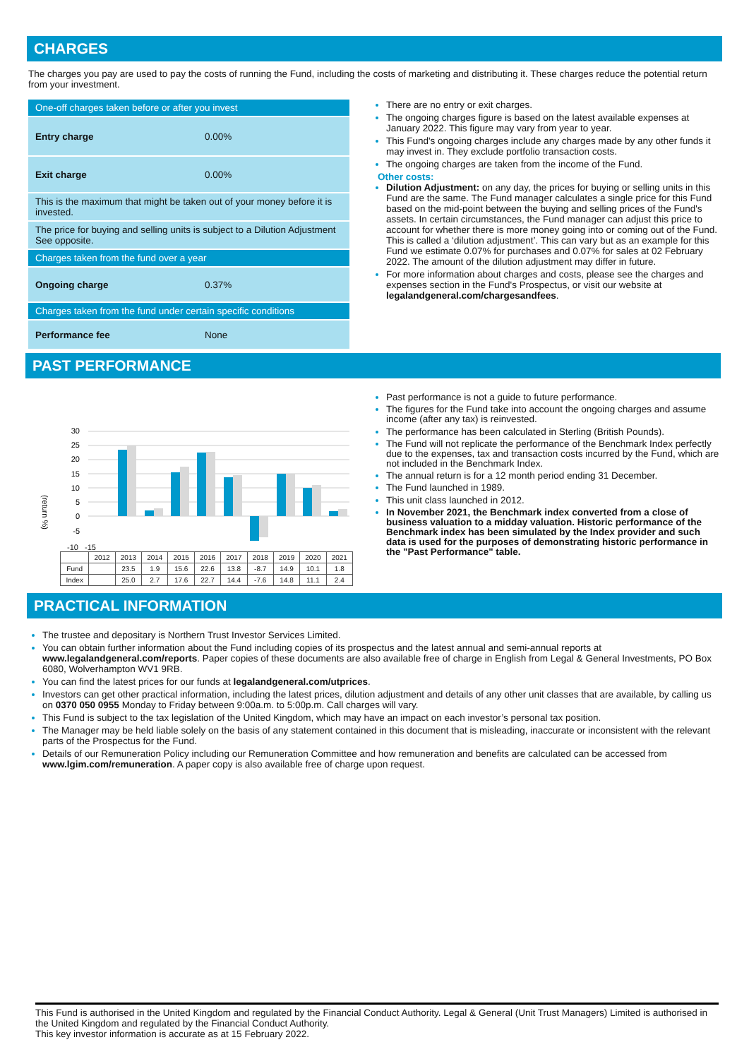CHARGES
The charges you pay are used to pay the costs of running the Fund, including the costs of marketing and distributing it. These charges reduce the potential return from your investment.
| One-off charges taken before or after you invest | |
| Entry charge | 0.00% |
| Exit charge | 0.00% |
| This is the maximum that might be taken out of your money before it is invested. | |
| The price for buying and selling units is subject to a Dilution Adjustment See opposite. | |
| Charges taken from the fund over a year | |
| Ongoing charge | 0.37% |
| Charges taken from the fund under certain specific conditions | |
| Performance fee | None |
There are no entry or exit charges.
The ongoing charges figure is based on the latest available expenses at January 2022. This figure may vary from year to year.
This Fund's ongoing charges include any charges made by any other funds it may invest in. They exclude portfolio transaction costs.
The ongoing charges are taken from the income of the Fund.
Other costs:
Dilution Adjustment: on any day, the prices for buying or selling units in this Fund are the same. The Fund manager calculates a single price for this Fund based on the mid-point between the buying and selling prices of the Fund's assets. In certain circumstances, the Fund manager can adjust this price to account for whether there is more money going into or coming out of the Fund. This is called a ‘dilution adjustment’. This can vary but as an example for this Fund we estimate 0.07% for purchases and 0.07% for sales at 02 February 2022. The amount of the dilution adjustment may differ in future.
For more information about charges and costs, please see the charges and expenses section in the Fund's Prospectus, or visit our website at legalandgeneral.com/chargesandfees.
PAST PERFORMANCE
(return %)
30
25
20
15
10
5
0
-5
-10 -15
| | 2012 | 2013 | 2014 | 2015 | 2016 | 2017 | 2018 | 2019 | 2020 | 2021 |
| --- | --- | --- | --- | --- | --- | --- | --- | --- | --- | --- |
| Fund | | 23.5 | 1.9 | 15.6 | 22.6 | 13.8 | -8.7 | 14.9 | 10.1 | 1.8 |
| Index | | 25.0 | 2.7 | 17.6 | 22.7 | 14.4 | -7.6 | 14.8 | 11.1 | 2.4 |
Past performance is not a guide to future performance.
The figures for the Fund take into account the ongoing charges and assume income (after any tax) is reinvested.
The performance has been calculated in Sterling (British Pounds).
The Fund will not replicate the performance of the Benchmark Index perfectly due to the expenses, tax and transaction costs incurred by the Fund, which are not included in the Benchmark Index.
The annual return is for a 12 month period ending 31 December.
The Fund launched in 1989.
This unit class launched in 2012.
In November 2021, the Benchmark index converted from a close of business valuation to a midday valuation. Historic performance of the Benchmark index has been simulated by the Index provider and such data is used for the purposes of demonstrating historic performance in the "Past Performance" table.
PRACTICAL INFORMATION
The trustee and depositary is Northern Trust Investor Services Limited.
You can obtain further information about the Fund including copies of its prospectus and the latest annual and semi-annual reports at www.legalandgeneral.com/reports. Paper copies of these documents are also available free of charge in English from Legal & General Investments, PO Box 6080, Wolverhampton WV1 9RB.
You can find the latest prices for our funds at legalandgeneral.com/utprices.
Investors can get other practical information, including the latest prices, dilution adjustment and details of any other unit classes that are available, by calling us on 0370 050 0955 Monday to Friday between 9:00a.m. to 5:00p.m. Call charges will vary.
This Fund is subject to the tax legislation of the United Kingdom, which may have an impact on each investor’s personal tax position.
The Manager may be held liable solely on the basis of any statement contained in this document that is misleading, inaccurate or inconsistent with the relevant parts of the Prospectus for the Fund.
Details of our Remuneration Policy including our Remuneration Committee and how remuneration and benefits are calculated can be accessed from www.lgim.com/remuneration. A paper copy is also available free of charge upon request.
This Fund is authorised in the United Kingdom and regulated by the Financial Conduct Authority. Legal & General (Unit Trust Managers) Limited is authorised in the United Kingdom and regulated by the Financial Conduct Authority.
This key investor information is accurate as at 15 February 2022.